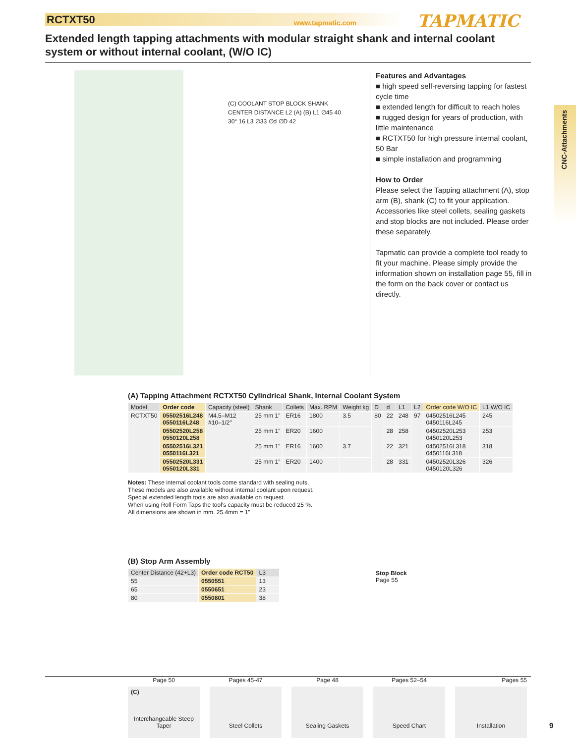RCTXT50 www.tapmatic.com TAPMATIC
Extended length tapping attachments with modular straight shank and internal coolant system or without internal coolant, (W/O IC)
(C) COOLANT STOP BLOCK SHANK CENTER DISTANCE L2 (A) (B) L1 ∅45 40 30° 16 L3 ∅33 ∅d ∅D 42
Features and Advantages
■ high speed self-reversing tapping for fastest cycle time
■ extended length for difficult to reach holes
■ rugged design for years of production, with little maintenance
■ RCTXT50 for high pressure internal coolant, 50 Bar
■ simple installation and programming
How to Order
Please select the Tapping attachment (A), stop arm (B), shank (C) to fit your application. Accessories like steel collets, sealing gaskets and stop blocks are not included. Please order these separately.
Tapmatic can provide a complete tool ready to fit your machine. Please simply provide the information shown on installation page 55, fill in the form on the back cover or contact us directly.
CNC-Attachments
(A) Tapping Attachment RCTXT50 Cylindrical Shank, Internal Coolant System
| Model | Order code | Capacity (steel) | Shank | Collets | Max. RPM | Weight kg | D | d | L1 | L2 | Order code W/O IC | L1 W/O IC |
| --- | --- | --- | --- | --- | --- | --- | --- | --- | --- | --- | --- | --- |
| RCTXT50 | 05502516L248 0550116L248 | M4.5–M12 #10–1/2" | 25 mm 1" | ER16 | 1800 | 3.5 | 80 | 22 | 248 | 97 | 04502516L245 0450116L245 | 245 |
| | 05502520L258 0550120L258 | | 25 mm 1" | ER20 | 1600 | | | 28 | 258 | | 04502520L253 0450120L253 | 253 |
| | 05502516L321 0550116L321 | | 25 mm 1" | ER16 | 1600 | 3.7 | | 22 | 321 | | 04502516L318 0450116L318 | 318 |
| | 05502520L331 0550120L331 | | 25 mm 1" | ER20 | 1400 | | | 28 | 331 | | 04502520L326 0450120L326 | 326 |
Notes: These internal coolant tools come standard with sealing nuts.
These models are also available without internal coolant upon request.
Special extended length tools are also available on request.
When using Roll Form Taps the tool's capacity must be reduced 25 %.
All dimensions are shown in mm. 25.4mm = 1"
(B) Stop Arm Assembly
| Center Distance (42+L3) | Order code RCT50 | L3 |
| --- | --- | --- |
| 55 | 0550551 | 13 |
| 65 | 0550651 | 23 |
| 80 | 0550801 | 38 |
Stop Block
Page 55
Page 50
(C)
Interchangeable Steep Taper
Pages 45-47
Steel Collets
Page 48
Sealing Gaskets
Pages 52–54
Speed Chart
Pages 55
Installation
9